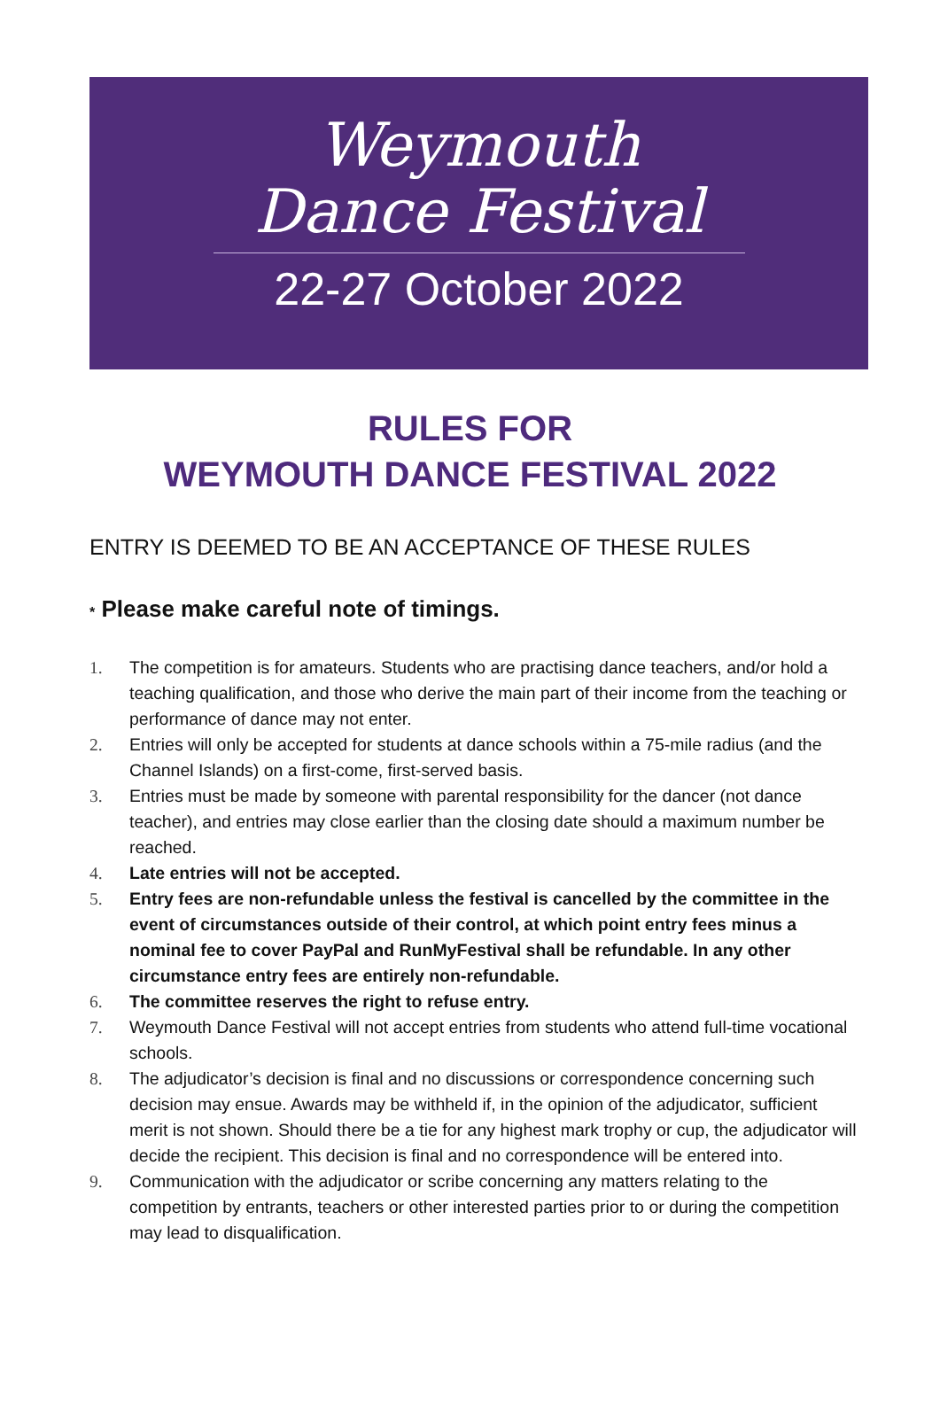Weymouth
Dance Festival
22-27 October 2022
RULES FOR
WEYMOUTH DANCE FESTIVAL 2022
ENTRY IS DEEMED TO BE AN ACCEPTANCE OF THESE RULES
* Please make careful note of timings.
1. The competition is for amateurs. Students who are practising dance teachers, and/or hold a teaching qualification, and those who derive the main part of their income from the teaching or performance of dance may not enter.
2. Entries will only be accepted for students at dance schools within a 75-mile radius (and the Channel Islands) on a first-come, first-served basis.
3. Entries must be made by someone with parental responsibility for the dancer (not dance teacher), and entries may close earlier than the closing date should a maximum number be reached.
4. Late entries will not be accepted.
5. Entry fees are non-refundable unless the festival is cancelled by the committee in the event of circumstances outside of their control, at which point entry fees minus a nominal fee to cover PayPal and RunMyFestival shall be refundable. In any other circumstance entry fees are entirely non-refundable.
6. The committee reserves the right to refuse entry.
7. Weymouth Dance Festival will not accept entries from students who attend full-time vocational schools.
8. The adjudicator’s decision is final and no discussions or correspondence concerning such decision may ensue. Awards may be withheld if, in the opinion of the adjudicator, sufficient merit is not shown. Should there be a tie for any highest mark trophy or cup, the adjudicator will decide the recipient. This decision is final and no correspondence will be entered into.
9. Communication with the adjudicator or scribe concerning any matters relating to the competition by entrants, teachers or other interested parties prior to or during the competition may lead to disqualification.